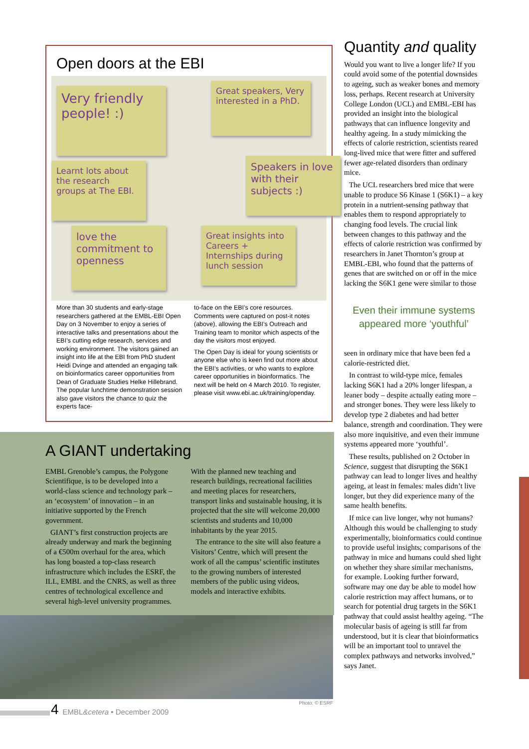Open doors at the EBI
Very friendly people! :)
Great speakers, Very interested in a PhD.
Learnt lots about the research groups at The EBI.
Speakers in love with their subjects :)
love the commitment to openness
Great insights into Careers + Internships during lunch session
More than 30 students and early-stage researchers gathered at the EMBL-EBI Open Day on 3 November to enjoy a series of interactive talks and presentations about the EBI’s cutting edge research, services and working environment. The visitors gained an insight into life at the EBI from PhD student Heidi Dvinge and attended an engaging talk on bioinformatics career opportunities from Dean of Graduate Studies Helke Hillebrand. The popular lunchtime demonstration session also gave visitors the chance to quiz the experts face-
to-face on the EBI’s core resources. Comments were captured on post-it notes (above), allowing the EBI’s Outreach and Training team to monitor which aspects of the day the visitors most enjoyed.
The Open Day is ideal for young scientists or anyone else who is keen find out more about the EBI’s activities, or who wants to explore career opportunities in bioinformatics. The next will be held on 4 March 2010. To register, please visit www.ebi.ac.uk/training/openday.
A GIANT undertaking
EMBL Grenoble’s campus, the Polygone Scientifique, is to be developed into a world-class science and technology park – an ‘ecosystem’ of innovation – in an initiative supported by the French government.
GIANT’s first construction projects are already underway and mark the beginning of a €500m overhaul for the area, which has long boasted a top-class research infrastructure which includes the ESRF, the ILL, EMBL and the CNRS, as well as three centres of technological excellence and several high-level university programmes.
With the planned new teaching and research buildings, recreational facilities and meeting places for researchers, transport links and sustainable housing, it is projected that the site will welcome 20,000 scientists and students and 10,000 inhabitants by the year 2015.
The entrance to the site will also feature a Visitors’ Centre, which will present the work of all the campus’ scientific institutes to the growing numbers of interested members of the public using videos, models and interactive exhibits.
Photo: © ESRF
Quantity and quality
Would you want to live a longer life? If you could avoid some of the potential downsides to ageing, such as weaker bones and memory loss, perhaps. Recent research at University College London (UCL) and EMBL-EBI has provided an insight into the biological pathways that can influence longevity and healthy ageing. In a study mimicking the effects of calorie restriction, scientists reared long-lived mice that were fitter and suffered fewer age-related disorders than ordinary mice.
The UCL researchers bred mice that were unable to produce S6 Kinase 1 (S6K1) – a key protein in a nutrient-sensing pathway that enables them to respond appropriately to changing food levels. The crucial link between changes to this pathway and the effects of calorie restriction was confirmed by researchers in Janet Thornton’s group at EMBL-EBI, who found that the patterns of genes that are switched on or off in the mice lacking the S6K1 gene were similar to those
Even their immune systems appeared more ‘youthful’
seen in ordinary mice that have been fed a calorie-restricted diet.
In contrast to wild-type mice, females lacking S6K1 had a 20% longer lifespan, a leaner body – despite actually eating more – and stronger bones. They were less likely to develop type 2 diabetes and had better balance, strength and coordination. They were also more inquisitive, and even their immune systems appeared more ‘youthful’.
These results, published on 2 October in Science, suggest that disrupting the S6K1 pathway can lead to longer lives and healthy ageing, at least in females: males didn’t live longer, but they did experience many of the same health benefits.
If mice can live longer, why not humans? Although this would be challenging to study experimentally, bioinformatics could continue to provide useful insights; comparisons of the pathway in mice and humans could shed light on whether they share similar mechanisms, for example. Looking further forward, software may one day be able to model how calorie restriction may affect humans, or to search for potential drug targets in the S6K1 pathway that could assist healthy ageing. “The molecular basis of ageing is still far from understood, but it is clear that bioinformatics will be an important tool to unravel the complex pathways and networks involved,” says Janet.
4 EMBL&cetera • December 2009